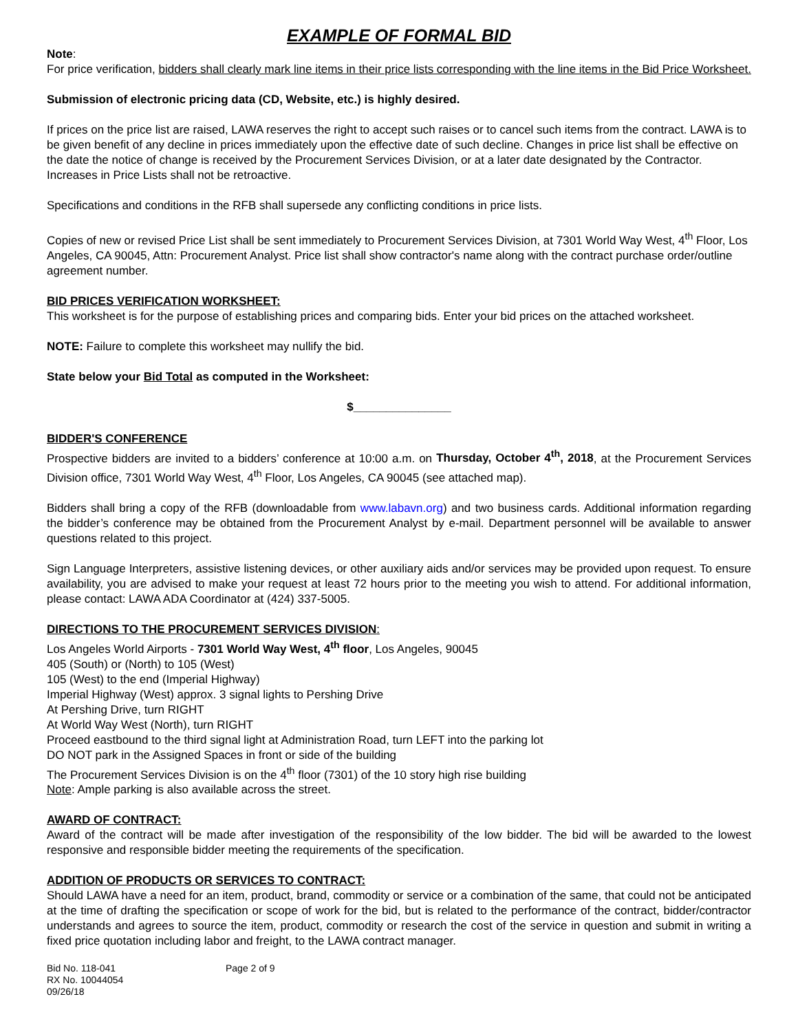EXAMPLE OF FORMAL BID
Note:
For price verification, bidders shall clearly mark line items in their price lists corresponding with the line items in the Bid Price Worksheet.
Submission of electronic pricing data (CD, Website, etc.) is highly desired.
If prices on the price list are raised, LAWA reserves the right to accept such raises or to cancel such items from the contract. LAWA is to be given benefit of any decline in prices immediately upon the effective date of such decline. Changes in price list shall be effective on the date the notice of change is received by the Procurement Services Division, or at a later date designated by the Contractor. Increases in Price Lists shall not be retroactive.
Specifications and conditions in the RFB shall supersede any conflicting conditions in price lists.
Copies of new or revised Price List shall be sent immediately to Procurement Services Division, at 7301 World Way West, 4<sup>th</sup> Floor, Los Angeles, CA 90045, Attn: Procurement Analyst. Price list shall show contractor's name along with the contract purchase order/outline agreement number.
BID PRICES VERIFICATION WORKSHEET:
This worksheet is for the purpose of establishing prices and comparing bids. Enter your bid prices on the attached worksheet.
NOTE: Failure to complete this worksheet may nullify the bid.
State below your Bid Total as computed in the Worksheet:
$_______________
BIDDER'S CONFERENCE
Prospective bidders are invited to a bidders’ conference at 10:00 a.m. on Thursday, October 4<sup>th</sup>, 2018, at the Procurement Services Division office, 7301 World Way West, 4<sup>th</sup> Floor, Los Angeles, CA 90045 (see attached map).
Bidders shall bring a copy of the RFB (downloadable from www.labavn.org) and two business cards. Additional information regarding the bidder’s conference may be obtained from the Procurement Analyst by e-mail. Department personnel will be available to answer questions related to this project.
Sign Language Interpreters, assistive listening devices, or other auxiliary aids and/or services may be provided upon request. To ensure availability, you are advised to make your request at least 72 hours prior to the meeting you wish to attend. For additional information, please contact: LAWA ADA Coordinator at (424) 337-5005.
DIRECTIONS TO THE PROCUREMENT SERVICES DIVISION:
Los Angeles World Airports - 7301 World Way West, 4<sup>th</sup> floor, Los Angeles, 90045
405 (South) or (North) to 105 (West)
105 (West) to the end (Imperial Highway)
Imperial Highway (West) approx. 3 signal lights to Pershing Drive
At Pershing Drive, turn RIGHT
At World Way West (North), turn RIGHT
Proceed eastbound to the third signal light at Administration Road, turn LEFT into the parking lot
DO NOT park in the Assigned Spaces in front or side of the building
The Procurement Services Division is on the 4<sup>th</sup> floor (7301) of the 10 story high rise building
Note: Ample parking is also available across the street.
AWARD OF CONTRACT:
Award of the contract will be made after investigation of the responsibility of the low bidder. The bid will be awarded to the lowest responsive and responsible bidder meeting the requirements of the specification.
ADDITION OF PRODUCTS OR SERVICES TO CONTRACT:
Should LAWA have a need for an item, product, brand, commodity or service or a combination of the same, that could not be anticipated at the time of drafting the specification or scope of work for the bid, but is related to the performance of the contract, bidder/contractor understands and agrees to source the item, product, commodity or research the cost of the service in question and submit in writing a fixed price quotation including labor and freight, to the LAWA contract manager.
Bid No. 118-041
RX No. 10044054
09/26/18
Page 2 of 9